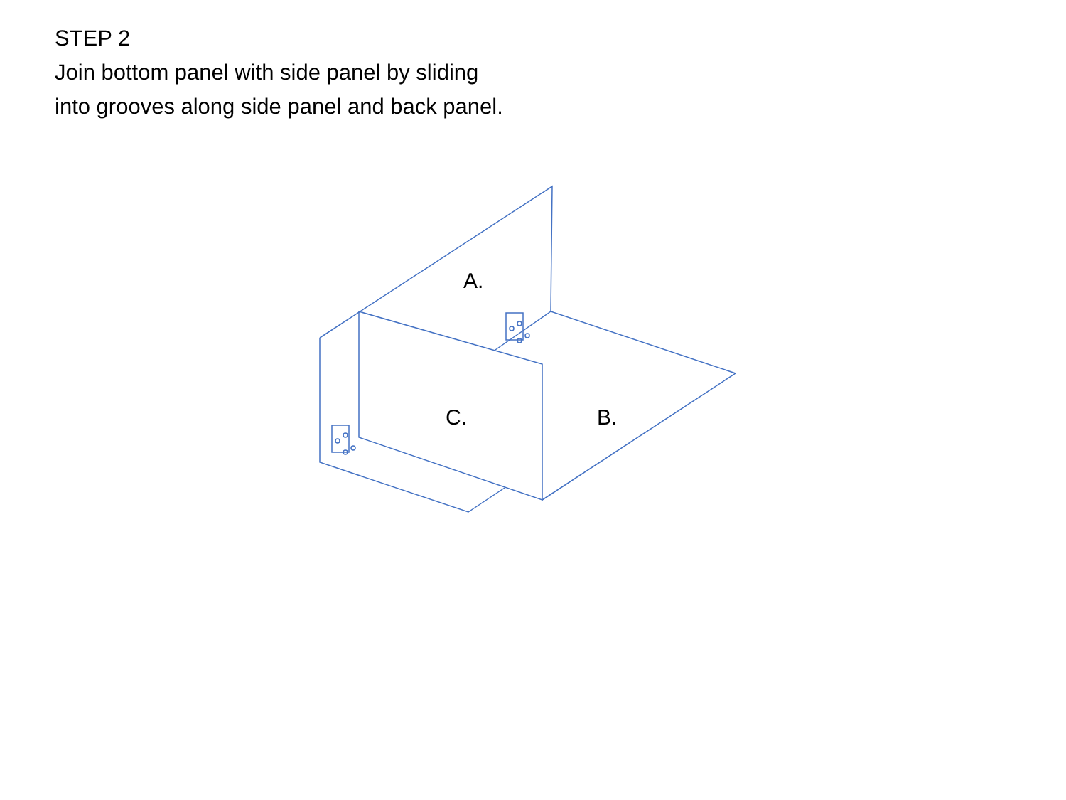STEP 2
Join bottom panel with side panel by sliding
into grooves along side panel and back panel.
A.
C. B.